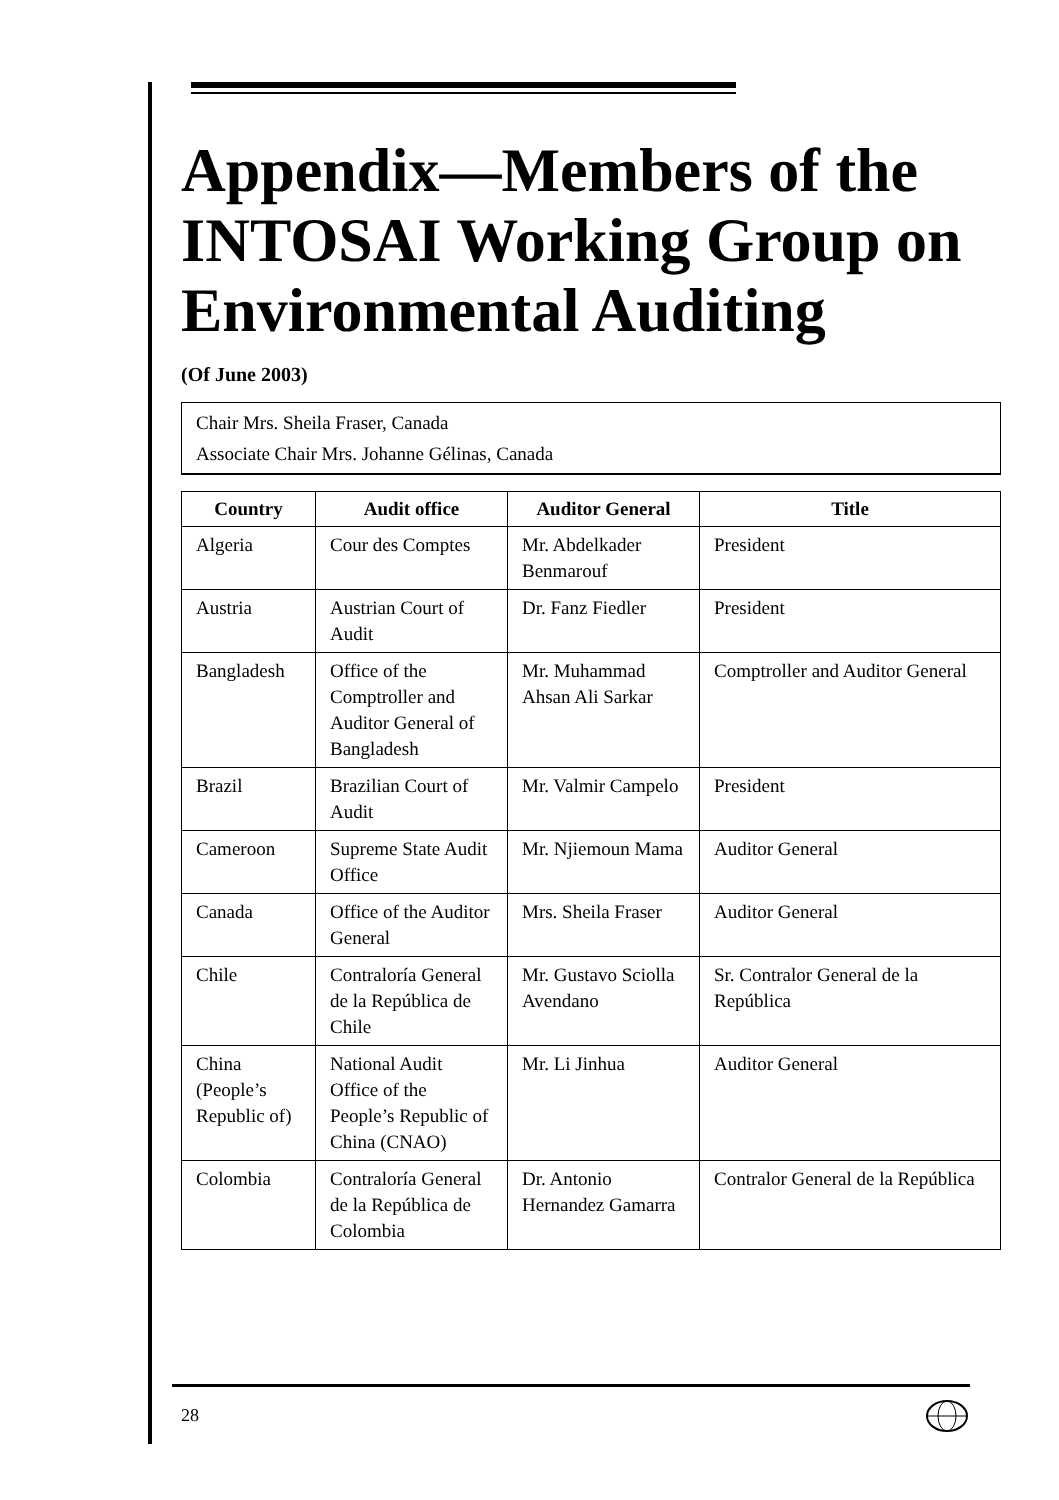Appendix—Members of the INTOSAI Working Group on Environmental Auditing
(Of June 2003)
Chair Mrs. Sheila Fraser, Canada
Associate Chair Mrs. Johanne Gélinas, Canada
| Country | Audit office | Auditor General | Title |
| --- | --- | --- | --- |
| Algeria | Cour des Comptes | Mr. Abdelkader Benmarouf | President |
| Austria | Austrian Court of Audit | Dr. Fanz Fiedler | President |
| Bangladesh | Office of the Comptroller and Auditor General of Bangladesh | Mr. Muhammad Ahsan Ali Sarkar | Comptroller and Auditor General |
| Brazil | Brazilian Court of Audit | Mr. Valmir Campelo | President |
| Cameroon | Supreme State Audit Office | Mr. Njiemoun Mama | Auditor General |
| Canada | Office of the Auditor General | Mrs. Sheila Fraser | Auditor General |
| Chile | Contraloría General de la República de Chile | Mr. Gustavo Sciolla Avendano | Sr. Contralor General de la República |
| China (People’s Republic of) | National Audit Office of the People’s Republic of China (CNAO) | Mr. Li Jinhua | Auditor General |
| Colombia | Contraloría General de la República de Colombia | Dr. Antonio Hernandez Gamarra | Contralor General de la República |
28